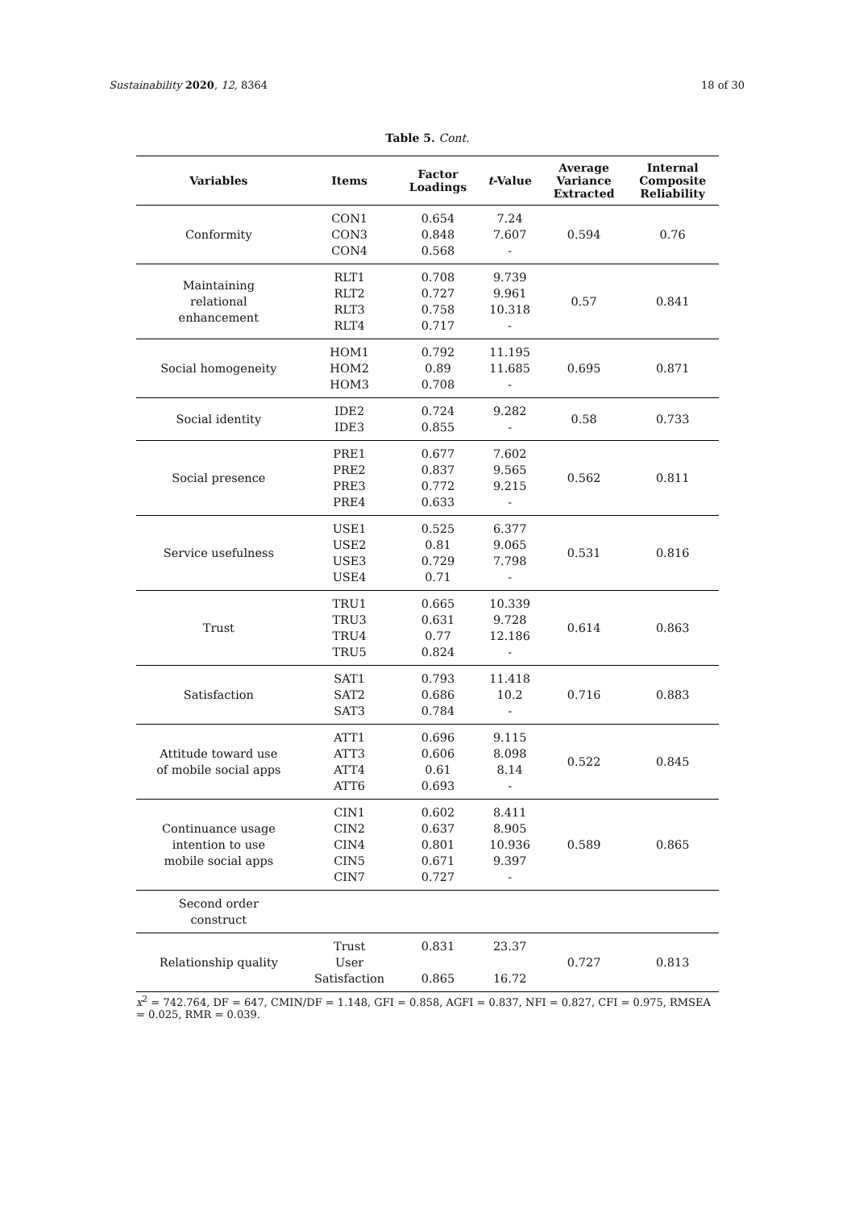Sustainability 2020, 12, 8364 18 of 30
Table 5. Cont.
| Variables | Items | Factor Loadings | t -Value | Average Variance Extracted | Internal Composite Reliability |
| --- | --- | --- | --- | --- | --- |
| Conformity | CON1 CON3 CON4 | 0.654 0.848 0.568 | 7.24 7.607 - | 0.594 | 0.76 |
| Maintaining relational enhancement | RLT1 RLT2 RLT3 RLT4 | 0.708 0.727 0.758 0.717 | 9.739 9.961 10.318 - | 0.57 | 0.841 |
| Social homogeneity | HOM1 HOM2 HOM3 | 0.792 0.89 0.708 | 11.195 11.685 - | 0.695 | 0.871 |
| Social identity | IDE2 IDE3 | 0.724 0.855 | 9.282 - | 0.58 | 0.733 |
| Social presence | PRE1 PRE2 PRE3 PRE4 | 0.677 0.837 0.772 0.633 | 7.602 9.565 9.215 - | 0.562 | 0.811 |
| Service usefulness | USE1 USE2 USE3 USE4 | 0.525 0.81 0.729 0.71 | 6.377 9.065 7.798 - | 0.531 | 0.816 |
| Trust | TRU1 TRU3 TRU4 TRU5 | 0.665 0.631 0.77 0.824 | 10.339 9.728 12.186 - | 0.614 | 0.863 |
| Satisfaction | SAT1 SAT2 SAT3 | 0.793 0.686 0.784 | 11.418 10.2 - | 0.716 | 0.883 |
| Attitude toward use of mobile social apps | ATT1 ATT3 ATT4 ATT6 | 0.696 0.606 0.61 0.693 | 9.115 8.098 8.14 - | 0.522 | 0.845 |
| Continuance usage intention to use mobile social apps | CIN1 CIN2 CIN4 CIN5 CIN7 | 0.602 0.637 0.801 0.671 0.727 | 8.411 8.905 10.936 9.397 - | 0.589 | 0.865 |
| Second order construct | | | | | |
| Relationship quality | Trust User Satisfaction | 0.831 0.865 | 23.37 16.72 | 0.727 | 0.813 |
x<sup>2</sup> = 742.764, DF = 647, CMIN/DF = 1.148, GFI = 0.858, AGFI = 0.837, NFI = 0.827, CFI = 0.975, RMSEA = 0.025, RMR = 0.039.